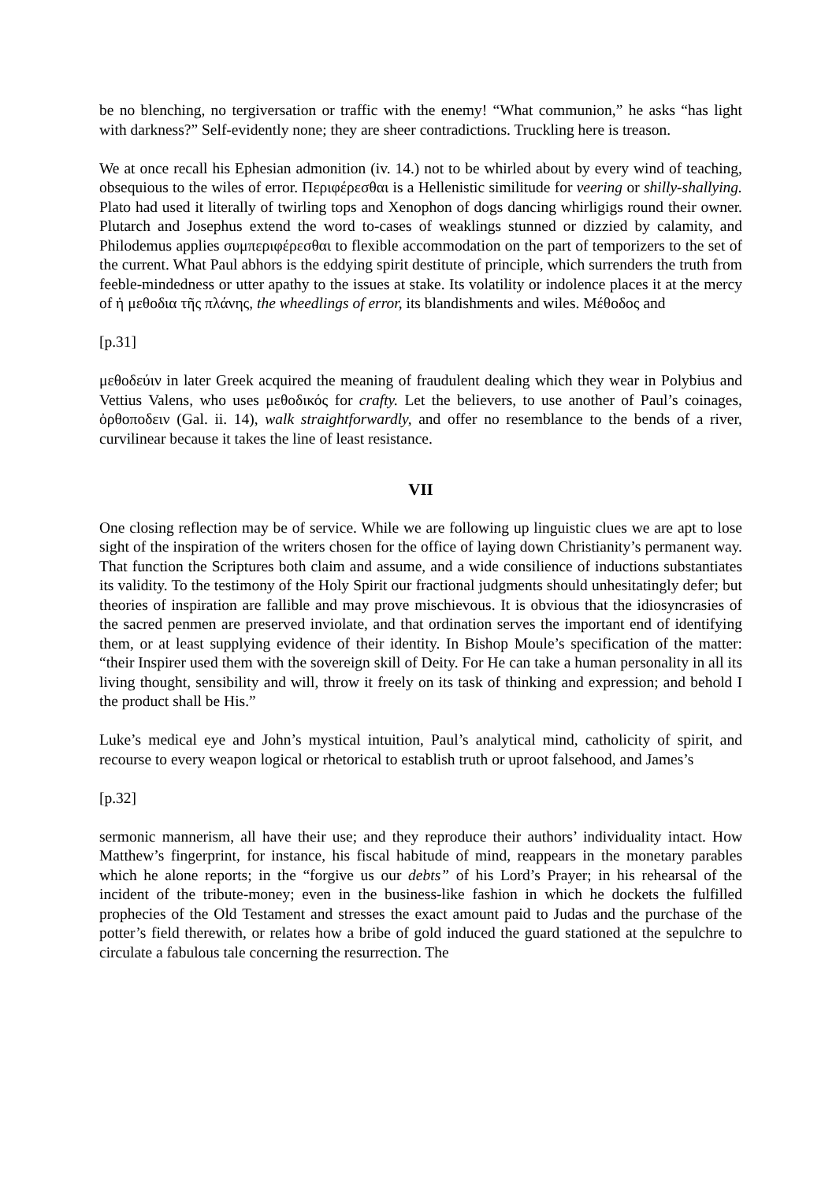be no blenching, no tergiversation or traffic with the enemy! “What communion,” he asks “has light with darkness?” Self-evidently none; they are sheer contradictions. Truckling here is treason.
We at once recall his Ephesian admonition (iv. 14.) not to be whirled about by every wind of teaching, obsequious to the wiles of error. Περιφέρεσθαι is a Hellenistic similitude for veering or shilly-shallying. Plato had used it literally of twirling tops and Xenophon of dogs dancing whirligigs round their owner. Plutarch and Josephus extend the word to-cases of weaklings stunned or dizzied by calamity, and Philodemus applies συμπεριφέρεσθαι to flexible accommodation on the part of temporizers to the set of the current. What Paul abhors is the eddying spirit destitute of principle, which surrenders the truth from feeble-mindedness or utter apathy to the issues at stake. Its volatility or indolence places it at the mercy of ἡ μεθοδια τῆς πλάνης, the wheedlings of error, its blandishments and wiles. Μέθοδος and
[p.31]
μεθοδεύιν in later Greek acquired the meaning of fraudulent dealing which they wear in Polybius and Vettius Valens, who uses μεθοδικός for crafty. Let the believers, to use another of Paul’s coinages, ὀρθοποδειν (Gal. ii. 14), walk straightforwardly, and offer no resemblance to the bends of a river, curvilinear because it takes the line of least resistance.
VII
One closing reflection may be of service. While we are following up linguistic clues we are apt to lose sight of the inspiration of the writers chosen for the office of laying down Christianity’s permanent way. That function the Scriptures both claim and assume, and a wide consilience of inductions substantiates its validity. To the testimony of the Holy Spirit our fractional judgments should unhesitatingly defer; but theories of inspiration are fallible and may prove mischievous. It is obvious that the idiosyncrasies of the sacred penmen are preserved inviolate, and that ordination serves the important end of identifying them, or at least supplying evidence of their identity. In Bishop Moule’s specification of the matter: “their Inspirer used them with the sovereign skill of Deity. For He can take a human personality in all its living thought, sensibility and will, throw it freely on its task of thinking and expression; and behold I the product shall be His.”
Luke’s medical eye and John’s mystical intuition, Paul’s analytical mind, catholicity of spirit, and recourse to every weapon logical or rhetorical to establish truth or uproot falsehood, and James’s
[p.32]
sermonic mannerism, all have their use; and they reproduce their authors’ individuality intact. How Matthew’s fingerprint, for instance, his fiscal habitude of mind, reappears in the monetary parables which he alone reports; in the “forgive us our debts” of his Lord’s Prayer; in his rehearsal of the incident of the tribute-money; even in the business-like fashion in which he dockets the fulfilled prophecies of the Old Testament and stresses the exact amount paid to Judas and the purchase of the potter’s field therewith, or relates how a bribe of gold induced the guard stationed at the sepulchre to circulate a fabulous tale concerning the resurrection. The